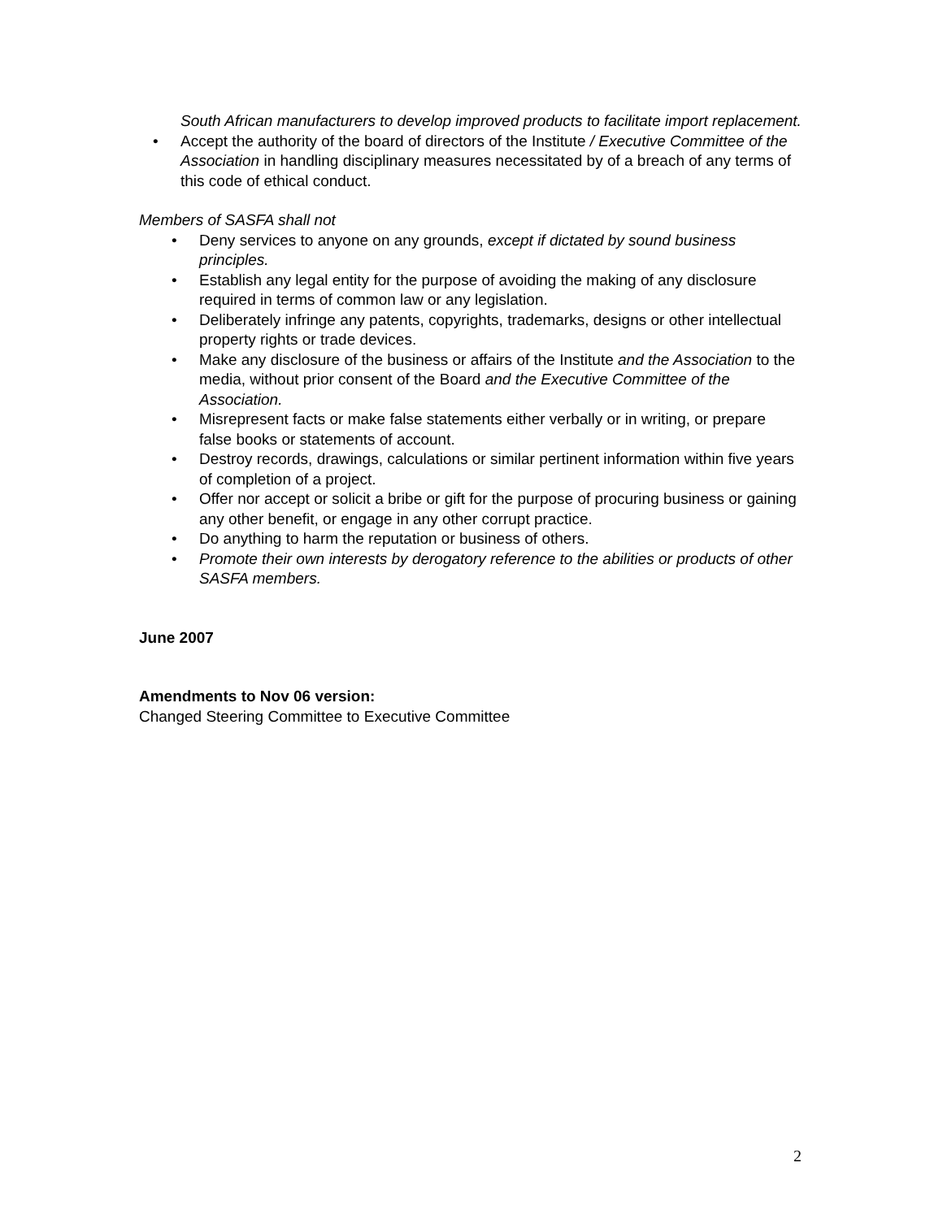South African manufacturers to develop improved products to facilitate import replacement.
• Accept the authority of the board of directors of the Institute / Executive Committee of the Association in handling disciplinary measures necessitated by of a breach of any terms of this code of ethical conduct.
Members of SASFA shall not
• Deny services to anyone on any grounds, except if dictated by sound business principles.
• Establish any legal entity for the purpose of avoiding the making of any disclosure required in terms of common law or any legislation.
• Deliberately infringe any patents, copyrights, trademarks, designs or other intellectual property rights or trade devices.
• Make any disclosure of the business or affairs of the Institute and the Association to the media, without prior consent of the Board and the Executive Committee of the Association.
• Misrepresent facts or make false statements either verbally or in writing, or prepare false books or statements of account.
• Destroy records, drawings, calculations or similar pertinent information within five years of completion of a project.
• Offer nor accept or solicit a bribe or gift for the purpose of procuring business or gaining any other benefit, or engage in any other corrupt practice.
• Do anything to harm the reputation or business of others.
• Promote their own interests by derogatory reference to the abilities or products of other SASFA members.
June 2007
Amendments to Nov 06 version:
Changed Steering Committee to Executive Committee
2